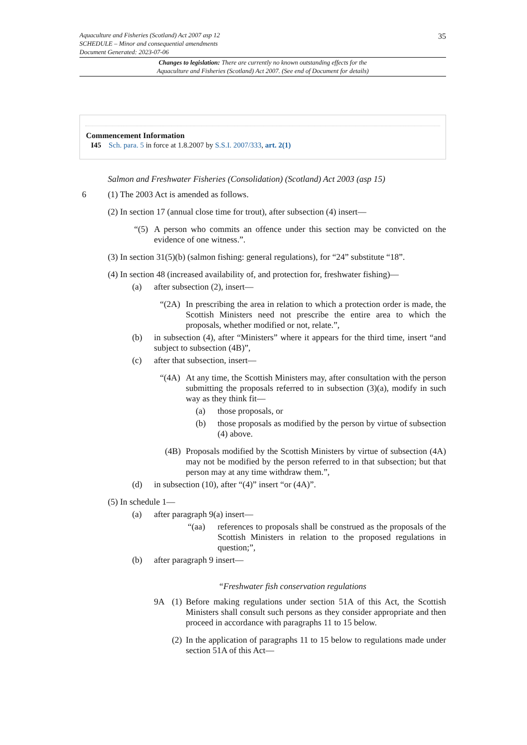35 Aquaculture and Fisheries (Scotland) Act 2007 asp 12
SCHEDULE – Minor and consequential amendments
Document Generated: 2023-07-06
Changes to legislation: There are currently no known outstanding effects for the
Aquaculture and Fisheries (Scotland) Act 2007. (See end of Document for details)
Commencement Information
I45 Sch. para. 5 in force at 1.8.2007 by S.S.I. 2007/333, art. 2(1)
Salmon and Freshwater Fisheries (Consolidation) (Scotland) Act 2003 (asp 15)
6 (1) The 2003 Act is amended as follows.
(2) In section 17 (annual close time for trout), after subsection (4) insert—
“(5) A person who commits an offence under this section may be convicted on the evidence of one witness.”.
(3) In section 31(5)(b) (salmon fishing: general regulations), for “24” substitute “18”.
(4) In section 48 (increased availability of, and protection for, freshwater fishing)—
(a) after subsection (2), insert—
“(2A) In prescribing the area in relation to which a protection order is made, the Scottish Ministers need not prescribe the entire area to which the proposals, whether modified or not, relate.”,
(b) in subsection (4), after “Ministers” where it appears for the third time, insert “and subject to subsection (4B)”,
(c) after that subsection, insert—
“(4A) At any time, the Scottish Ministers may, after consultation with the person submitting the proposals referred to in subsection (3)(a), modify in such way as they think fit—
(a) those proposals, or
(b) those proposals as modified by the person by virtue of subsection (4) above.
(4B) Proposals modified by the Scottish Ministers by virtue of subsection (4A) may not be modified by the person referred to in that subsection; but that person may at any time withdraw them.”,
(d) in subsection (10), after “(4)” insert “or (4A)”.
(5) In schedule 1—
(a) after paragraph 9(a) insert—
“(aa) references to proposals shall be construed as the proposals of the Scottish Ministers in relation to the proposed regulations in question;”,
(b) after paragraph 9 insert—
“Freshwater fish conservation regulations
9A (1) Before making regulations under section 51A of this Act, the Scottish Ministers shall consult such persons as they consider appropriate and then proceed in accordance with paragraphs 11 to 15 below.
(2) In the application of paragraphs 11 to 15 below to regulations made under section 51A of this Act—